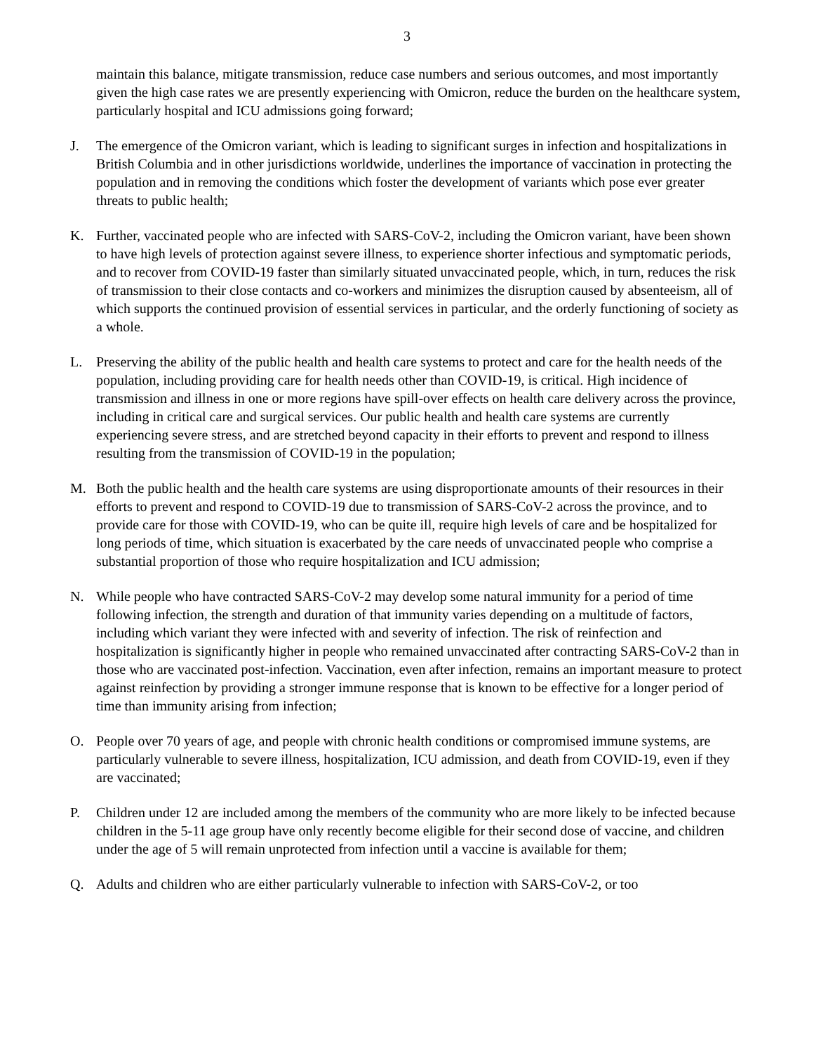3
maintain this balance, mitigate transmission, reduce case numbers and serious outcomes, and most importantly given the high case rates we are presently experiencing with Omicron, reduce the burden on the healthcare system, particularly hospital and ICU admissions going forward;
J. The emergence of the Omicron variant, which is leading to significant surges in infection and hospitalizations in British Columbia and in other jurisdictions worldwide, underlines the importance of vaccination in protecting the population and in removing the conditions which foster the development of variants which pose ever greater threats to public health;
K. Further, vaccinated people who are infected with SARS-CoV-2, including the Omicron variant, have been shown to have high levels of protection against severe illness, to experience shorter infectious and symptomatic periods, and to recover from COVID-19 faster than similarly situated unvaccinated people, which, in turn, reduces the risk of transmission to their close contacts and co-workers and minimizes the disruption caused by absenteeism, all of which supports the continued provision of essential services in particular, and the orderly functioning of society as a whole.
L. Preserving the ability of the public health and health care systems to protect and care for the health needs of the population, including providing care for health needs other than COVID-19, is critical. High incidence of transmission and illness in one or more regions have spill-over effects on health care delivery across the province, including in critical care and surgical services. Our public health and health care systems are currently experiencing severe stress, and are stretched beyond capacity in their efforts to prevent and respond to illness resulting from the transmission of COVID-19 in the population;
M. Both the public health and the health care systems are using disproportionate amounts of their resources in their efforts to prevent and respond to COVID-19 due to transmission of SARS-CoV-2 across the province, and to provide care for those with COVID-19, who can be quite ill, require high levels of care and be hospitalized for long periods of time, which situation is exacerbated by the care needs of unvaccinated people who comprise a substantial proportion of those who require hospitalization and ICU admission;
N. While people who have contracted SARS-CoV-2 may develop some natural immunity for a period of time following infection, the strength and duration of that immunity varies depending on a multitude of factors, including which variant they were infected with and severity of infection. The risk of reinfection and hospitalization is significantly higher in people who remained unvaccinated after contracting SARS-CoV-2 than in those who are vaccinated post-infection. Vaccination, even after infection, remains an important measure to protect against reinfection by providing a stronger immune response that is known to be effective for a longer period of time than immunity arising from infection;
O. People over 70 years of age, and people with chronic health conditions or compromised immune systems, are particularly vulnerable to severe illness, hospitalization, ICU admission, and death from COVID-19, even if they are vaccinated;
P. Children under 12 are included among the members of the community who are more likely to be infected because children in the 5-11 age group have only recently become eligible for their second dose of vaccine, and children under the age of 5 will remain unprotected from infection until a vaccine is available for them;
Q. Adults and children who are either particularly vulnerable to infection with SARS-CoV-2, or too